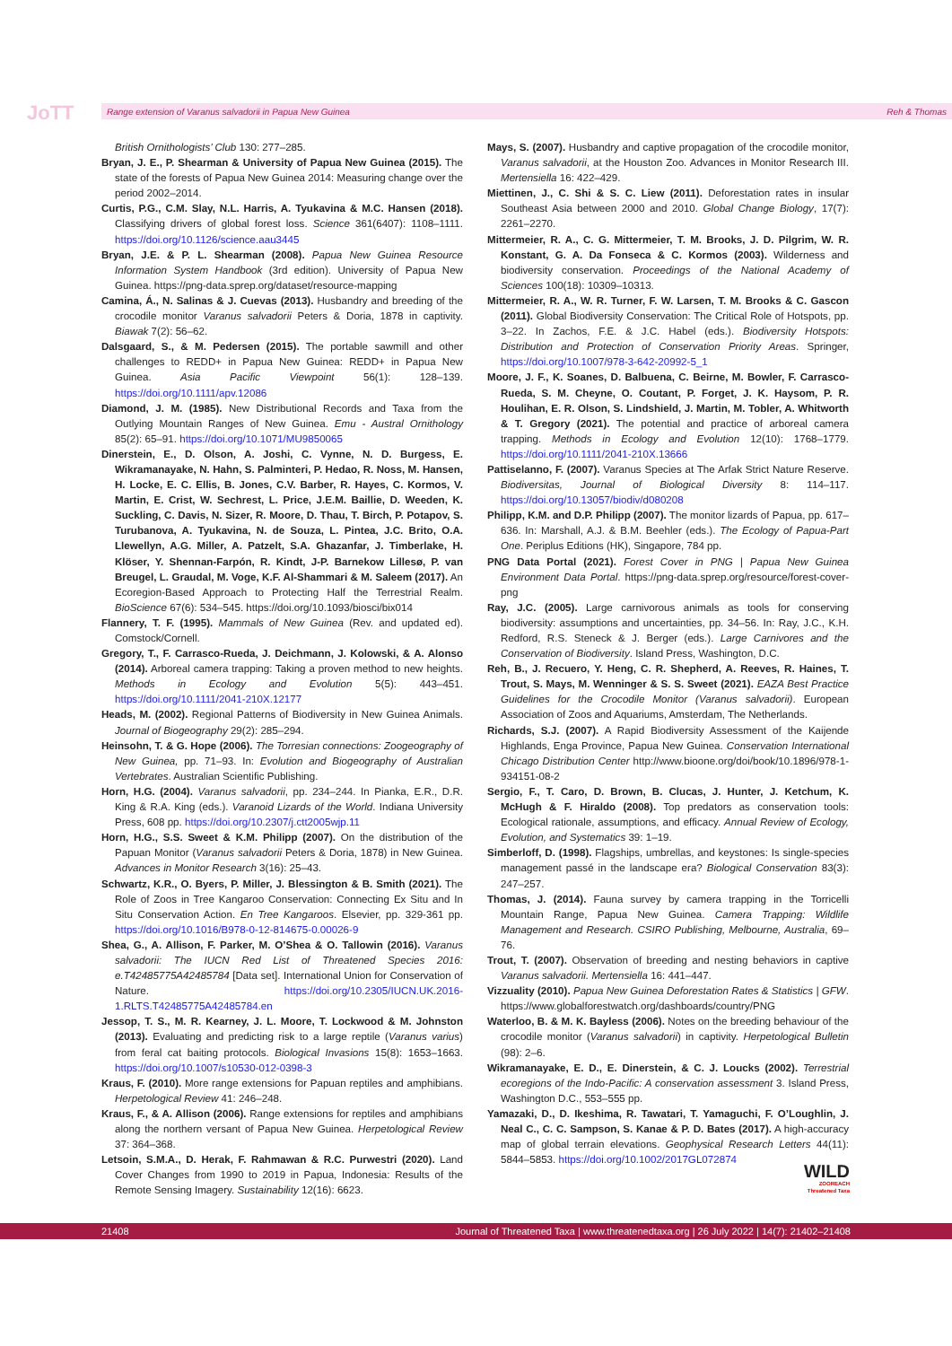JoTT Range extension of Varanus salvadorii in Papua New Guinea Reh & Thomas
British Ornithologists’ Club 130: 277–285.
Bryan, J. E., P. Shearman & University of Papua New Guinea (2015). The state of the forests of Papua New Guinea 2014: Measuring change over the period 2002–2014.
Curtis, P.G., C.M. Slay, N.L. Harris, A. Tyukavina & M.C. Hansen (2018). Classifying drivers of global forest loss. Science 361(6407): 1108–1111. https://doi.org/10.1126/science.aau3445
Bryan, J.E. & P. L. Shearman (2008). Papua New Guinea Resource Information System Handbook (3rd edition). University of Papua New Guinea. https://png-data.sprep.org/dataset/resource-mapping
Camina, Á., N. Salinas & J. Cuevas (2013). Husbandry and breeding of the crocodile monitor Varanus salvadorii Peters & Doria, 1878 in captivity. Biawak 7(2): 56–62.
Dalsgaard, S., & M. Pedersen (2015). The portable sawmill and other challenges to REDD+ in Papua New Guinea: REDD+ in Papua New Guinea. Asia Pacific Viewpoint 56(1): 128–139. https://doi.org/10.1111/apv.12086
Diamond, J. M. (1985). New Distributional Records and Taxa from the Outlying Mountain Ranges of New Guinea. Emu - Austral Ornithology 85(2): 65–91. https://doi.org/10.1071/MU9850065
Dinerstein, E., D. Olson, A. Joshi, C. Vynne, N. D. Burgess, E. Wikramanayake, N. Hahn, S. Palminteri, P. Hedao, R. Noss, M. Hansen, H. Locke, E. C. Ellis, B. Jones, C.V. Barber, R. Hayes, C. Kormos, V. Martin, E. Crist, W. Sechrest, L. Price, J.E.M. Baillie, D. Weeden, K. Suckling, C. Davis, N. Sizer, R. Moore, D. Thau, T. Birch, P. Potapov, S. Turubanova, A. Tyukavina, N. de Souza, L. Pintea, J.C. Brito, O.A. Llewellyn, A.G. Miller, A. Patzelt, S.A. Ghazanfar, J. Timberlake, H. Klöser, Y. Shennan-Farpón, R. Kindt, J-P. Barnekow Lillesø, P. van Breugel, L. Graudal, M. Voge, K.F. Al-Shammari & M. Saleem (2017). An Ecoregion-Based Approach to Protecting Half the Terrestrial Realm. BioScience 67(6): 534–545. https://doi.org/10.1093/biosci/bix014
Flannery, T. F. (1995). Mammals of New Guinea (Rev. and updated ed). Comstock/Cornell.
Gregory, T., F. Carrasco-Rueda, J. Deichmann, J. Kolowski, & A. Alonso (2014). Arboreal camera trapping: Taking a proven method to new heights. Methods in Ecology and Evolution 5(5): 443–451. https://doi.org/10.1111/2041-210X.12177
Heads, M. (2002). Regional Patterns of Biodiversity in New Guinea Animals. Journal of Biogeography 29(2): 285–294.
Heinsohn, T. & G. Hope (2006). The Torresian connections: Zoogeography of New Guinea, pp. 71–93. In: Evolution and Biogeography of Australian Vertebrates. Australian Scientific Publishing.
Horn, H.G. (2004). Varanus salvadorii, pp. 234–244. In Pianka, E.R., D.R. King & R.A. King (eds.). Varanoid Lizards of the World. Indiana University Press, 608 pp. https://doi.org/10.2307/j.ctt2005wjp.11
Horn, H.G., S.S. Sweet & K.M. Philipp (2007). On the distribution of the Papuan Monitor (Varanus salvadorii Peters & Doria, 1878) in New Guinea. Advances in Monitor Research 3(16): 25–43.
Schwartz, K.R., O. Byers, P. Miller, J. Blessington & B. Smith (2021). The Role of Zoos in Tree Kangaroo Conservation: Connecting Ex Situ and In Situ Conservation Action. En Tree Kangaroos. Elsevier, pp. 329-361 pp. https://doi.org/10.1016/B978-0-12-814675-0.00026-9
Shea, G., A. Allison, F. Parker, M. O’Shea & O. Tallowin (2016). Varanus salvadorii: The IUCN Red List of Threatened Species 2016: e.T42485775A42485784 [Data set]. International Union for Conservation of Nature. https://doi.org/10.2305/IUCN.UK.2016-1.RLTS.T42485775A42485784.en
Jessop, T. S., M. R. Kearney, J. L. Moore, T. Lockwood & M. Johnston (2013). Evaluating and predicting risk to a large reptile (Varanus varius) from feral cat baiting protocols. Biological Invasions 15(8): 1653–1663. https://doi.org/10.1007/s10530-012-0398-3
Kraus, F. (2010). More range extensions for Papuan reptiles and amphibians. Herpetological Review 41: 246–248.
Kraus, F., & A. Allison (2006). Range extensions for reptiles and amphibians along the northern versant of Papua New Guinea. Herpetological Review 37: 364–368.
Letsoin, S.M.A., D. Herak, F. Rahmawan & R.C. Purwestri (2020). Land Cover Changes from 1990 to 2019 in Papua, Indonesia: Results of the Remote Sensing Imagery. Sustainability 12(16): 6623.
Mays, S. (2007). Husbandry and captive propagation of the crocodile monitor, Varanus salvadorii, at the Houston Zoo. Advances in Monitor Research III. Mertensiella 16: 422–429.
Miettinen, J., C. Shi & S. C. Liew (2011). Deforestation rates in insular Southeast Asia between 2000 and 2010. Global Change Biology, 17(7): 2261–2270.
Mittermeier, R. A., C. G. Mittermeier, T. M. Brooks, J. D. Pilgrim, W. R. Konstant, G. A. Da Fonseca & C. Kormos (2003). Wilderness and biodiversity conservation. Proceedings of the National Academy of Sciences 100(18): 10309–10313.
Mittermeier, R. A., W. R. Turner, F. W. Larsen, T. M. Brooks & C. Gascon (2011). Global Biodiversity Conservation: The Critical Role of Hotspots, pp. 3–22. In Zachos, F.E. & J.C. Habel (eds.). Biodiversity Hotspots: Distribution and Protection of Conservation Priority Areas. Springer, https://doi.org/10.1007/978-3-642-20992-5_1
Moore, J. F., K. Soanes, D. Balbuena, C. Beirne, M. Bowler, F. Carrasco-Rueda, S. M. Cheyne, O. Coutant, P. Forget, J. K. Haysom, P. R. Houlihan, E. R. Olson, S. Lindshield, J. Martin, M. Tobler, A. Whitworth & T. Gregory (2021). The potential and practice of arboreal camera trapping. Methods in Ecology and Evolution 12(10): 1768–1779. https://doi.org/10.1111/2041-210X.13666
Pattiselanno, F. (2007). Varanus Species at The Arfak Strict Nature Reserve. Biodiversitas, Journal of Biological Diversity 8: 114–117. https://doi.org/10.13057/biodiv/d080208
Philipp, K.M. and D.P. Philipp (2007). The monitor lizards of Papua, pp. 617–636. In: Marshall, A.J. & B.M. Beehler (eds.). The Ecology of Papua-Part One. Periplus Editions (HK), Singapore, 784 pp.
PNG Data Portal (2021). Forest Cover in PNG | Papua New Guinea Environment Data Portal. https://png-data.sprep.org/resource/forest-cover-png
Ray, J.C. (2005). Large carnivorous animals as tools for conserving biodiversity: assumptions and uncertainties, pp. 34–56. In: Ray, J.C., K.H. Redford, R.S. Steneck & J. Berger (eds.). Large Carnivores and the Conservation of Biodiversity. Island Press, Washington, D.C.
Reh, B., J. Recuero, Y. Heng, C. R. Shepherd, A. Reeves, R. Haines, T. Trout, S. Mays, M. Wenninger & S. S. Sweet (2021). EAZA Best Practice Guidelines for the Crocodile Monitor (Varanus salvadorii). European Association of Zoos and Aquariums, Amsterdam, The Netherlands.
Richards, S.J. (2007). A Rapid Biodiversity Assessment of the Kaijende Highlands, Enga Province, Papua New Guinea. Conservation International Chicago Distribution Center http://www.bioone.org/doi/book/10.1896/978-1-934151-08-2
Sergio, F., T. Caro, D. Brown, B. Clucas, J. Hunter, J. Ketchum, K. McHugh & F. Hiraldo (2008). Top predators as conservation tools: Ecological rationale, assumptions, and efficacy. Annual Review of Ecology, Evolution, and Systematics 39: 1–19.
Simberloff, D. (1998). Flagships, umbrellas, and keystones: Is single-species management passé in the landscape era? Biological Conservation 83(3): 247–257.
Thomas, J. (2014). Fauna survey by camera trapping in the Torricelli Mountain Range, Papua New Guinea. Camera Trapping: Wildlife Management and Research. CSIRO Publishing, Melbourne, Australia, 69–76.
Trout, T. (2007). Observation of breeding and nesting behaviors in captive Varanus salvadorii. Mertensiella 16: 441–447.
Vizzuality (2010). Papua New Guinea Deforestation Rates & Statistics | GFW. https://www.globalforestwatch.org/dashboards/country/PNG
Waterloo, B. & M. K. Bayless (2006). Notes on the breeding behaviour of the crocodile monitor (Varanus salvadorii) in captivity. Herpetological Bulletin (98): 2–6.
Wikramanayake, E. D., E. Dinerstein, & C. J. Loucks (2002). Terrestrial ecoregions of the Indo-Pacific: A conservation assessment 3. Island Press, Washington D.C., 553–555 pp.
Yamazaki, D., D. Ikeshima, R. Tawatari, T. Yamaguchi, F. O’Loughlin, J. Neal C., C. C. Sampson, S. Kanae & P. D. Bates (2017). A high-accuracy map of global terrain elevations. Geophysical Research Letters 44(11): 5844–5853. https://doi.org/10.1002/2017GL072874
WILD
ZOOREACH
Threatened Taxa
21408 Journal of Threatened Taxa | www.threatenedtaxa.org | 26 July 2022 | 14(7): 21402–21408